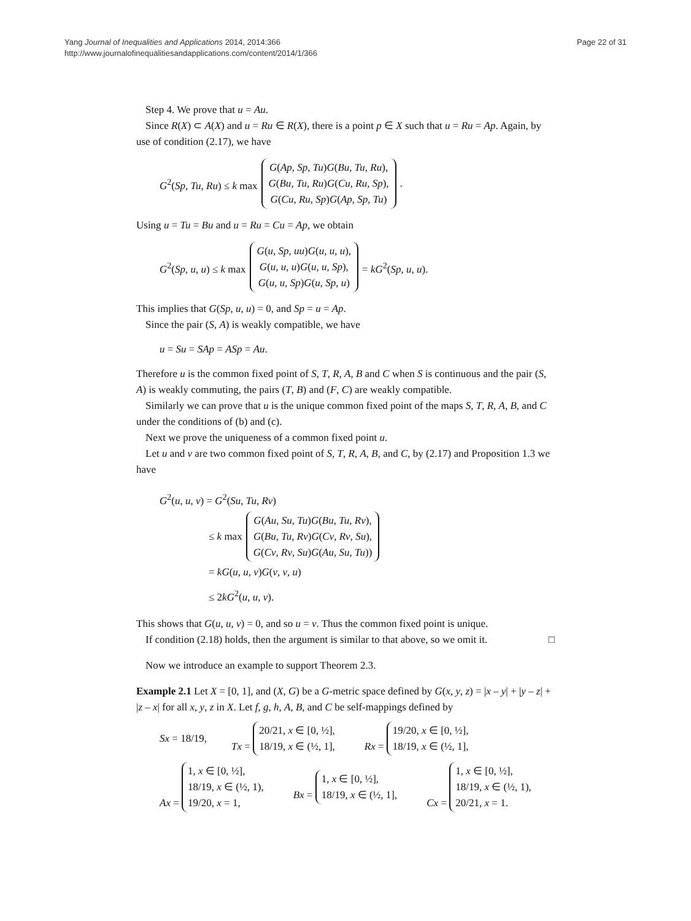Yang Journal of Inequalities and Applications 2014, 2014:366
http://www.journalofinequalitiesandapplications.com/content/2014/1/366
Page 22 of 31
Step 4. We prove that u = Au.
Since R(X) ⊂ A(X) and u = Ru ∈ R(X), there is a point p ∈ X such that u = Ru = Ap. Again, by use of condition (2.17), we have
G<sup>2</sup>(Sp, Tu, Ru) ≤ k max G(Ap, Sp, Tu)G(Bu, Tu, Ru),
G(Bu, Tu, Ru)G(Cu, Ru, Sp),
G(Cu, Ru, Sp)G(Ap, Sp, Tu).
Using u = Tu = Bu and u = Ru = Cu = Ap, we obtain
G<sup>2</sup>(Sp, u, u) ≤ k max G(u, Sp, uu)G(u, u, u),
G(u, u, u)G(u, u, Sp),
G(u, u, Sp)G(u, Sp, u) = kG<sup>2</sup>(Sp, u, u).
This implies that G(Sp, u, u) = 0, and Sp = u = Ap.
Since the pair (S, A) is weakly compatible, we have
u = Su = SAp = ASp = Au.
Therefore u is the common fixed point of S, T, R, A, B and C when S is continuous and the pair (S, A) is weakly commuting, the pairs (T, B) and (F, C) are weakly compatible.
Similarly we can prove that u is the unique common fixed point of the maps S, T, R, A, B, and C under the conditions of (b) and (c).
Next we prove the uniqueness of a common fixed point u.
Let u and v are two common fixed point of S, T, R, A, B, and C, by (2.17) and Proposition 1.3 we have
G<sup>2</sup>(u, u, v) = G<sup>2</sup>(Su, Tu, Rv)
≤ k max G(Au, Su, Tu)G(Bu, Tu, Rv),
G(Bu, Tu, Rv)G(Cv, Rv, Su),
G(Cv, Rv, Su)G(Au, Su, Tu))
= kG(u, u, v)G(v, v, u)
≤ 2kG<sup>2</sup>(u, u, v).
This shows that G(u, u, v) = 0, and so u = v. Thus the common fixed point is unique.
If condition (2.18) holds, then the argument is similar to that above, so we omit it. □
Now we introduce an example to support Theorem 2.3.
Example 2.1 Let X = [0, 1], and (X, G) be a G-metric space defined by G(x, y, z) = |x – y| + |y – z| + |z – x| for all x, y, z in X. Let f, g, h, A, B, and C be self-mappings defined by
Sx = 18/19, Tx = 20/21, x ∈ [0, ½],
18/19, x ∈ (½, 1], Rx = 19/20, x ∈ [0, ½],
18/19, x ∈ (½, 1],
Ax = 1, x ∈ [0, ½],
18/19, x ∈ (½, 1),
19/20, x = 1, Bx = 1, x ∈ [0, ½],
18/19, x ∈ (½, 1], Cx = 1, x ∈ [0, ½],
18/19, x ∈ (½, 1),
20/21, x = 1.